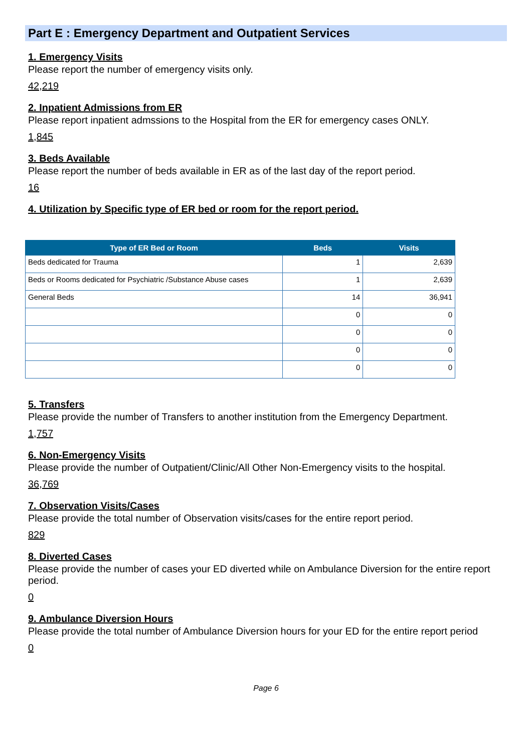Part E : Emergency Department and Outpatient Services
1. Emergency Visits
Please report the number of emergency visits only.
42,219
2. Inpatient Admissions from ER
Please report inpatient admssions to the Hospital from the ER for emergency cases ONLY.
1,845
3. Beds Available
Please report the number of beds available in ER as of the last day of the report period.
16
4. Utilization by Specific type of ER bed or room for the report period.
| Type of ER Bed or Room | Beds | Visits |
| --- | --- | --- |
| Beds dedicated for Trauma | 1 | 2,639 |
| Beds or Rooms dedicated for Psychiatric /Substance Abuse cases | 1 | 2,639 |
| General Beds | 14 | 36,941 |
| | 0 | 0 |
| | 0 | 0 |
| | 0 | 0 |
| | 0 | 0 |
5. Transfers
Please provide the number of Transfers to another institution from the Emergency Department.
1,757
6. Non-Emergency Visits
Please provide the number of Outpatient/Clinic/All Other Non-Emergency visits to the hospital.
36,769
7. Observation Visits/Cases
Please provide the total number of Observation visits/cases for the entire report period.
829
8. Diverted Cases
Please provide the number of cases your ED diverted while on Ambulance Diversion for the entire report period.
0
9. Ambulance Diversion Hours
Please provide the total number of Ambulance Diversion hours for your ED for the entire report period
0
Page 6